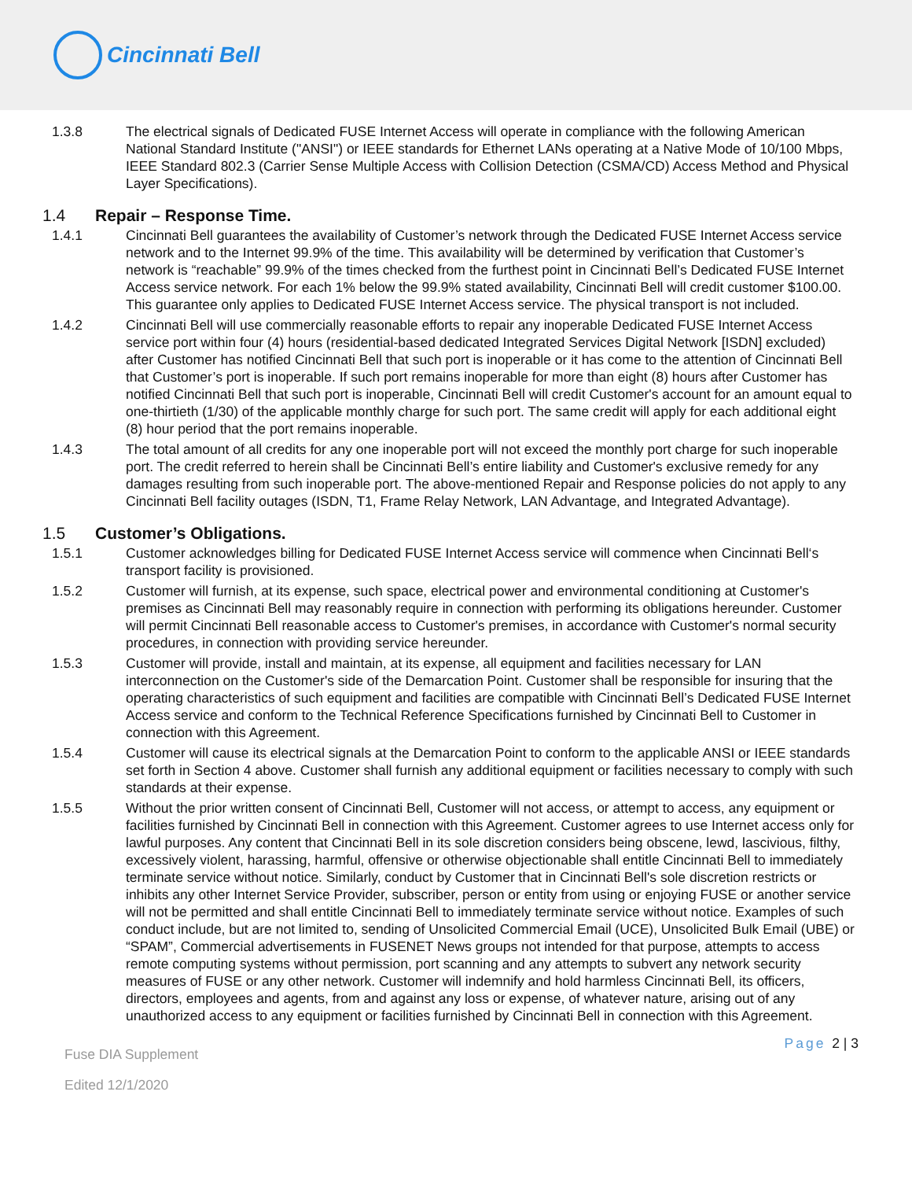Cincinnati Bell
1.3.8 The electrical signals of Dedicated FUSE Internet Access will operate in compliance with the following American National Standard Institute ("ANSI") or IEEE standards for Ethernet LANs operating at a Native Mode of 10/100 Mbps, IEEE Standard 802.3 (Carrier Sense Multiple Access with Collision Detection (CSMA/CD) Access Method and Physical Layer Specifications).
1.4 Repair – Response Time.
1.4.1 Cincinnati Bell guarantees the availability of Customer’s network through the Dedicated FUSE Internet Access service network and to the Internet 99.9% of the time. This availability will be determined by verification that Customer’s network is “reachable” 99.9% of the times checked from the furthest point in Cincinnati Bell’s Dedicated FUSE Internet Access service network. For each 1% below the 99.9% stated availability, Cincinnati Bell will credit customer $100.00. This guarantee only applies to Dedicated FUSE Internet Access service. The physical transport is not included.
1.4.2 Cincinnati Bell will use commercially reasonable efforts to repair any inoperable Dedicated FUSE Internet Access service port within four (4) hours (residential-based dedicated Integrated Services Digital Network [ISDN] excluded) after Customer has notified Cincinnati Bell that such port is inoperable or it has come to the attention of Cincinnati Bell that Customer’s port is inoperable. If such port remains inoperable for more than eight (8) hours after Customer has notified Cincinnati Bell that such port is inoperable, Cincinnati Bell will credit Customer's account for an amount equal to one-thirtieth (1/30) of the applicable monthly charge for such port. The same credit will apply for each additional eight (8) hour period that the port remains inoperable.
1.4.3 The total amount of all credits for any one inoperable port will not exceed the monthly port charge for such inoperable port. The credit referred to herein shall be Cincinnati Bell’s entire liability and Customer's exclusive remedy for any damages resulting from such inoperable port. The above-mentioned Repair and Response policies do not apply to any Cincinnati Bell facility outages (ISDN, T1, Frame Relay Network, LAN Advantage, and Integrated Advantage).
1.5 Customer’s Obligations.
1.5.1 Customer acknowledges billing for Dedicated FUSE Internet Access service will commence when Cincinnati Bell‘s transport facility is provisioned.
1.5.2 Customer will furnish, at its expense, such space, electrical power and environmental conditioning at Customer's premises as Cincinnati Bell may reasonably require in connection with performing its obligations hereunder. Customer will permit Cincinnati Bell reasonable access to Customer's premises, in accordance with Customer's normal security procedures, in connection with providing service hereunder.
1.5.3 Customer will provide, install and maintain, at its expense, all equipment and facilities necessary for LAN interconnection on the Customer's side of the Demarcation Point. Customer shall be responsible for insuring that the operating characteristics of such equipment and facilities are compatible with Cincinnati Bell’s Dedicated FUSE Internet Access service and conform to the Technical Reference Specifications furnished by Cincinnati Bell to Customer in connection with this Agreement.
1.5.4 Customer will cause its electrical signals at the Demarcation Point to conform to the applicable ANSI or IEEE standards set forth in Section 4 above. Customer shall furnish any additional equipment or facilities necessary to comply with such standards at their expense.
1.5.5 Without the prior written consent of Cincinnati Bell, Customer will not access, or attempt to access, any equipment or facilities furnished by Cincinnati Bell in connection with this Agreement. Customer agrees to use Internet access only for lawful purposes. Any content that Cincinnati Bell in its sole discretion considers being obscene, lewd, lascivious, filthy, excessively violent, harassing, harmful, offensive or otherwise objectionable shall entitle Cincinnati Bell to immediately terminate service without notice. Similarly, conduct by Customer that in Cincinnati Bell's sole discretion restricts or inhibits any other Internet Service Provider, subscriber, person or entity from using or enjoying FUSE or another service will not be permitted and shall entitle Cincinnati Bell to immediately terminate service without notice. Examples of such conduct include, but are not limited to, sending of Unsolicited Commercial Email (UCE), Unsolicited Bulk Email (UBE) or “SPAM”, Commercial advertisements in FUSENET News groups not intended for that purpose, attempts to access remote computing systems without permission, port scanning and any attempts to subvert any network security measures of FUSE or any other network. Customer will indemnify and hold harmless Cincinnati Bell, its officers, directors, employees and agents, from and against any loss or expense, of whatever nature, arising out of any unauthorized access to any equipment or facilities furnished by Cincinnati Bell in connection with this Agreement.
Fuse DIA Supplement
Edited 12/1/2020
Page 2 | 3